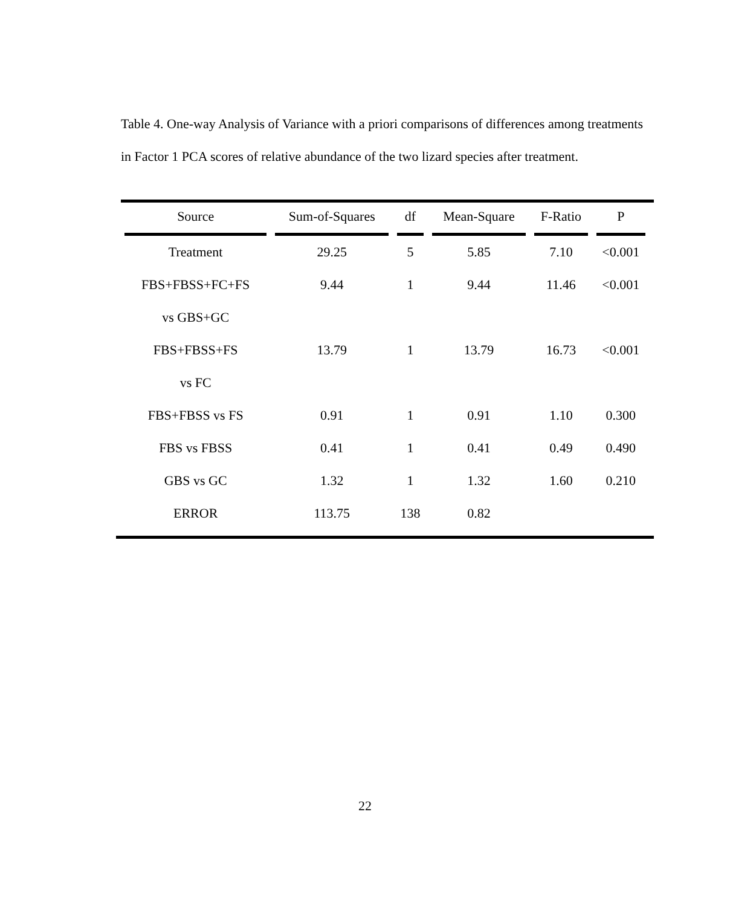Table 4. One-way Analysis of Variance with a priori comparisons of differences among treatments in Factor 1 PCA scores of relative abundance of the two lizard species after treatment.
| Source | Sum-of-Squares | df | Mean-Square | F-Ratio | P |
| --- | --- | --- | --- | --- | --- |
| Treatment | 29.25 | 5 | 5.85 | 7.10 | <0.001 |
| FBS+FBSS+FC+FS | 9.44 | 1 | 9.44 | 11.46 | <0.001 |
| vs GBS+GC | | | | | |
| FBS+FBSS+FS | 13.79 | 1 | 13.79 | 16.73 | <0.001 |
| vs FC | | | | | |
| FBS+FBSS vs FS | 0.91 | 1 | 0.91 | 1.10 | 0.300 |
| FBS vs FBSS | 0.41 | 1 | 0.41 | 0.49 | 0.490 |
| GBS vs GC | 1.32 | 1 | 1.32 | 1.60 | 0.210 |
| ERROR | 113.75 | 138 | 0.82 | | |
22